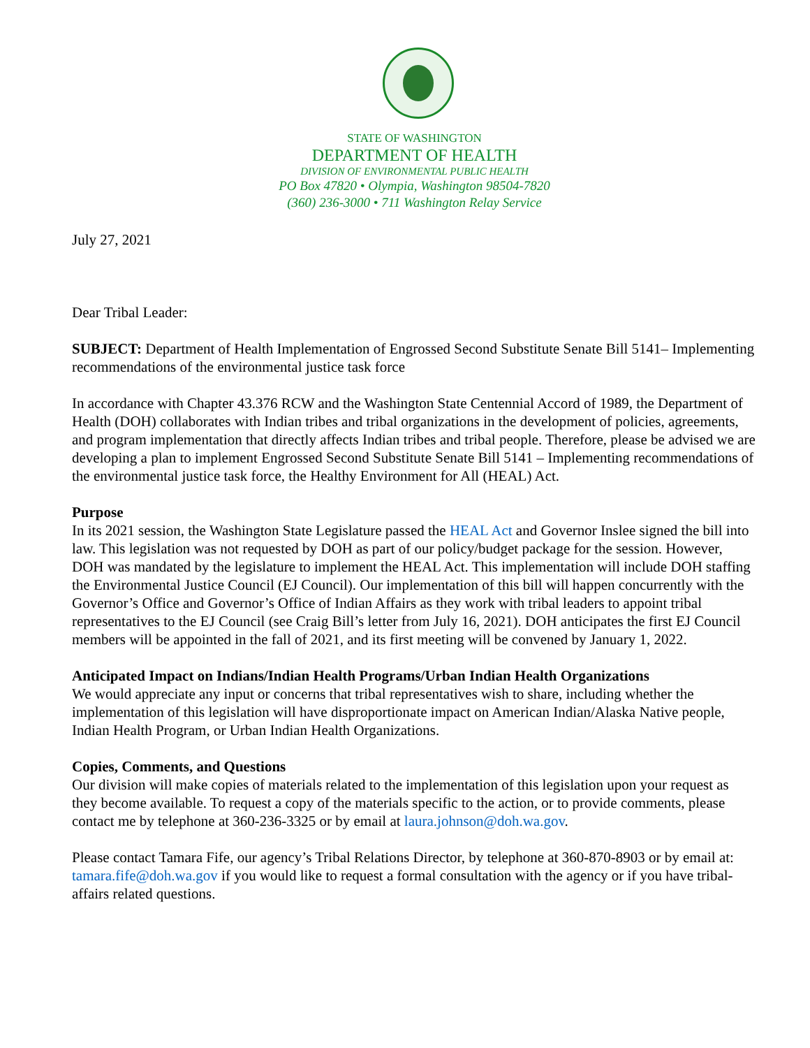STATE OF WASHINGTON
DEPARTMENT OF HEALTH
DIVISION OF ENVIRONMENTAL PUBLIC HEALTH
PO Box 47820 • Olympia, Washington 98504-7820
(360) 236-3000 • 711 Washington Relay Service
July 27, 2021
Dear Tribal Leader:
SUBJECT: Department of Health Implementation of Engrossed Second Substitute Senate Bill 5141– Implementing recommendations of the environmental justice task force
In accordance with Chapter 43.376 RCW and the Washington State Centennial Accord of 1989, the Department of Health (DOH) collaborates with Indian tribes and tribal organizations in the development of policies, agreements, and program implementation that directly affects Indian tribes and tribal people. Therefore, please be advised we are developing a plan to implement Engrossed Second Substitute Senate Bill 5141 – Implementing recommendations of the environmental justice task force, the Healthy Environment for All (HEAL) Act.
Purpose
In its 2021 session, the Washington State Legislature passed the HEAL Act and Governor Inslee signed the bill into law. This legislation was not requested by DOH as part of our policy/budget package for the session. However, DOH was mandated by the legislature to implement the HEAL Act. This implementation will include DOH staffing the Environmental Justice Council (EJ Council). Our implementation of this bill will happen concurrently with the Governor’s Office and Governor’s Office of Indian Affairs as they work with tribal leaders to appoint tribal representatives to the EJ Council (see Craig Bill’s letter from July 16, 2021). DOH anticipates the first EJ Council members will be appointed in the fall of 2021, and its first meeting will be convened by January 1, 2022.
Anticipated Impact on Indians/Indian Health Programs/Urban Indian Health Organizations
We would appreciate any input or concerns that tribal representatives wish to share, including whether the implementation of this legislation will have disproportionate impact on American Indian/Alaska Native people, Indian Health Program, or Urban Indian Health Organizations.
Copies, Comments, and Questions
Our division will make copies of materials related to the implementation of this legislation upon your request as they become available. To request a copy of the materials specific to the action, or to provide comments, please contact me by telephone at 360-236-3325 or by email at laura.johnson@doh.wa.gov.
Please contact Tamara Fife, our agency’s Tribal Relations Director, by telephone at 360-870-8903 or by email at: tamara.fife@doh.wa.gov if you would like to request a formal consultation with the agency or if you have tribal-affairs related questions.